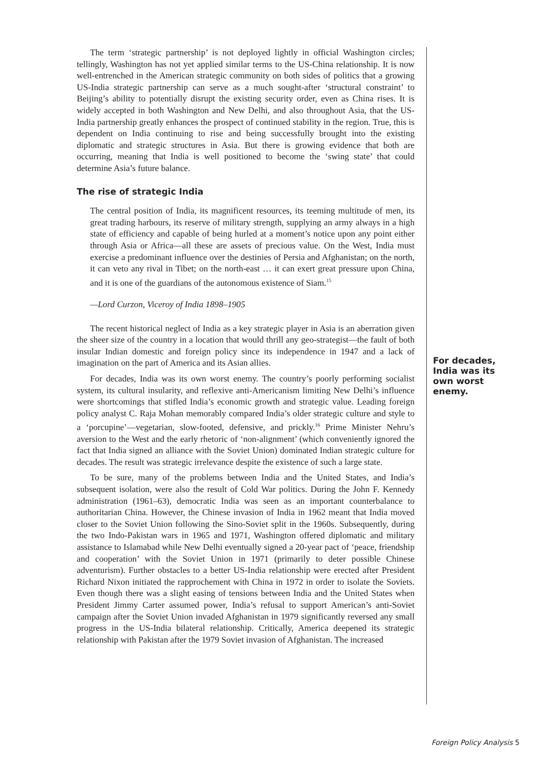The term ‘strategic partnership’ is not deployed lightly in official Washington circles; tellingly, Washington has not yet applied similar terms to the US-China relationship. It is now well-entrenched in the American strategic community on both sides of politics that a growing US-India strategic partnership can serve as a much sought-after ‘structural constraint’ to Beijing’s ability to potentially disrupt the existing security order, even as China rises. It is widely accepted in both Washington and New Delhi, and also throughout Asia, that the US-India partnership greatly enhances the prospect of continued stability in the region. True, this is dependent on India continuing to rise and being successfully brought into the existing diplomatic and strategic structures in Asia. But there is growing evidence that both are occurring, meaning that India is well positioned to become the ‘swing state’ that could determine Asia’s future balance.
The rise of strategic India
The central position of India, its magnificent resources, its teeming multitude of men, its great trading harbours, its reserve of military strength, supplying an army always in a high state of efficiency and capable of being hurled at a moment’s notice upon any point either through Asia or Africa—all these are assets of precious value. On the West, India must exercise a predominant influence over the destinies of Persia and Afghanistan; on the north, it can veto any rival in Tibet; on the north-east … it can exert great pressure upon China, and it is one of the guardians of the autonomous existence of Siam.<sup>15</sup>
—Lord Curzon, Viceroy of India 1898–1905
The recent historical neglect of India as a key strategic player in Asia is an aberration given the sheer size of the country in a location that would thrill any geo-strategist—the fault of both insular Indian domestic and foreign policy since its independence in 1947 and a lack of imagination on the part of America and its Asian allies.
For decades, India was its own worst enemy. The country’s poorly performing socialist system, its cultural insularity, and reflexive anti-Americanism limiting New Delhi’s influence were shortcomings that stifled India’s economic growth and strategic value. Leading foreign policy analyst C. Raja Mohan memorably compared India’s older strategic culture and style to a ‘porcupine’—vegetarian, slow-footed, defensive, and prickly.<sup>16</sup> Prime Minister Nehru’s aversion to the West and the early rhetoric of ‘non-alignment’ (which conveniently ignored the fact that India signed an alliance with the Soviet Union) dominated Indian strategic culture for decades. The result was strategic irrelevance despite the existence of such a large state.
To be sure, many of the problems between India and the United States, and India’s subsequent isolation, were also the result of Cold War politics. During the John F. Kennedy administration (1961–63), democratic India was seen as an important counterbalance to authoritarian China. However, the Chinese invasion of India in 1962 meant that India moved closer to the Soviet Union following the Sino-Soviet split in the 1960s. Subsequently, during the two Indo-Pakistan wars in 1965 and 1971, Washington offered diplomatic and military assistance to Islamabad while New Delhi eventually signed a 20-year pact of ‘peace, friendship and cooperation’ with the Soviet Union in 1971 (primarily to deter possible Chinese adventurism). Further obstacles to a better US-India relationship were erected after President Richard Nixon initiated the rapprochement with China in 1972 in order to isolate the Soviets. Even though there was a slight easing of tensions between India and the United States when President Jimmy Carter assumed power, India’s refusal to support American’s anti-Soviet campaign after the Soviet Union invaded Afghanistan in 1979 significantly reversed any small progress in the US-India bilateral relationship. Critically, America deepened its strategic relationship with Pakistan after the 1979 Soviet invasion of Afghanistan. The increased
For decades, India was its own worst enemy.
Foreign Policy Analysis 5